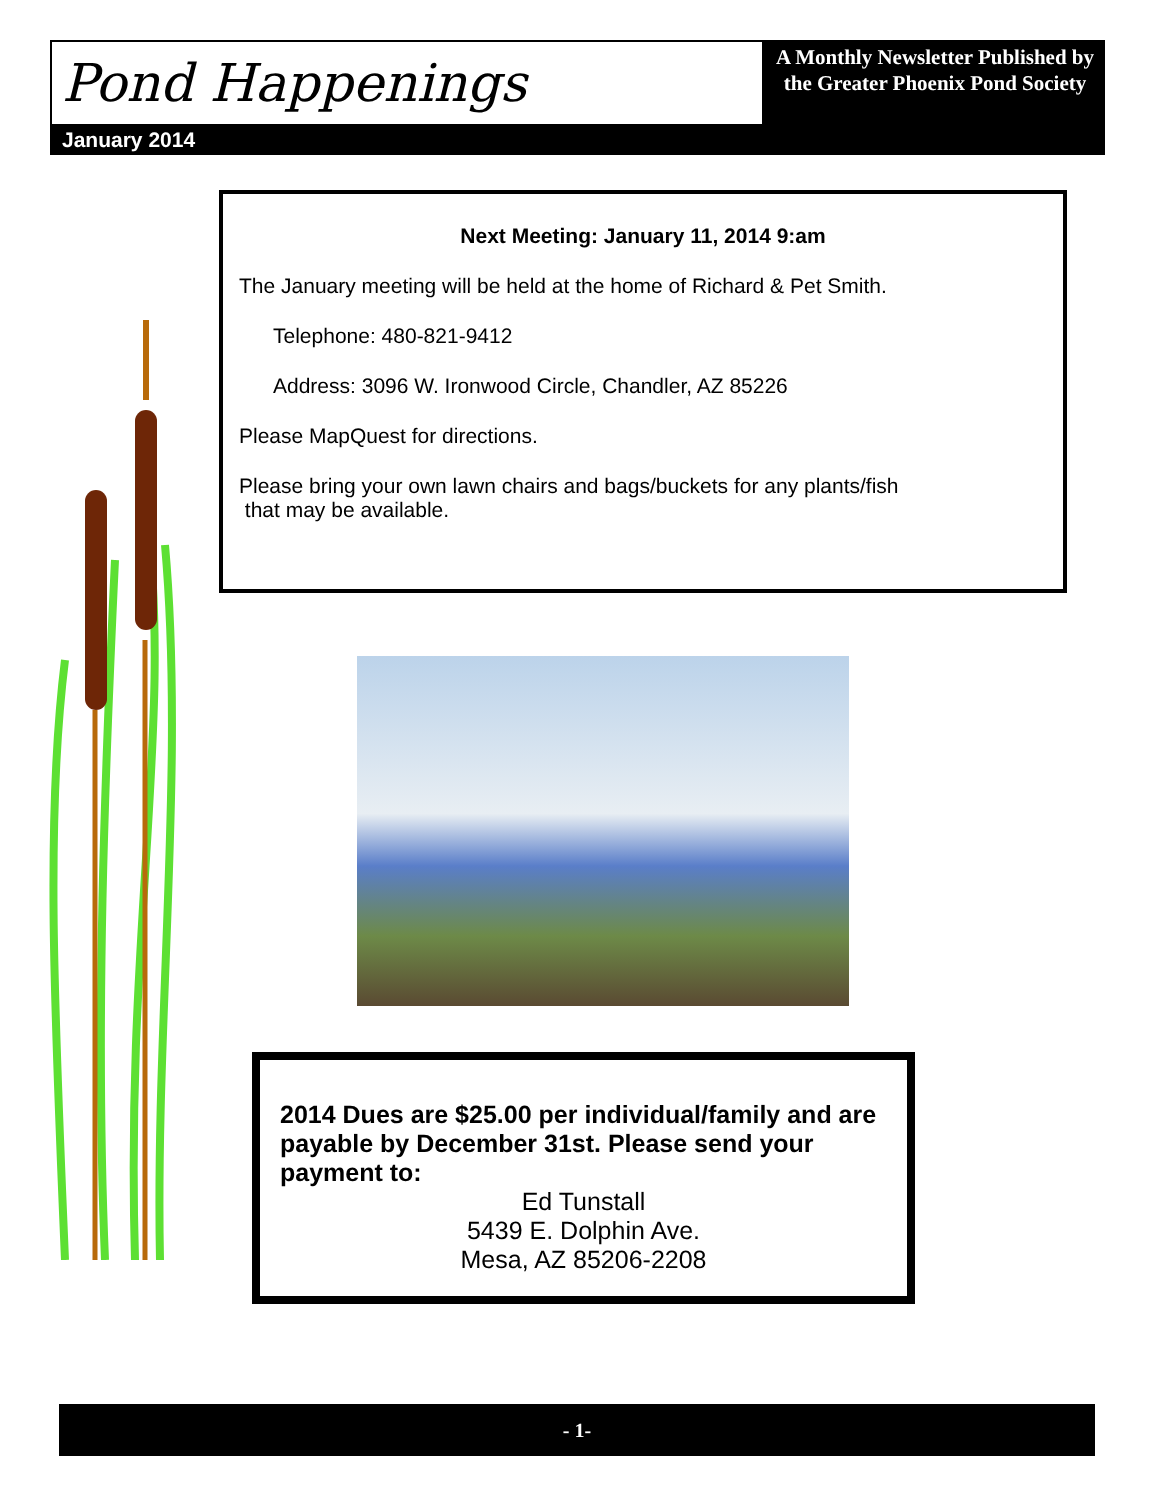Pond Happenings
A Monthly Newsletter Published by the Greater Phoenix Pond Society
January 2014
Next Meeting: January 11, 2014 9:am
The January meeting will be held at the home of Richard & Pet Smith.
Telephone: 480-821-9412
Address: 3096 W. Ironwood Circle, Chandler, AZ 85226
Please MapQuest for directions.
Please bring your own lawn chairs and bags/buckets for any plants/fish
that may be available.
2014 Dues are $25.00 per individual/family and are payable by December 31st. Please send your payment to:
Ed Tunstall
5439 E. Dolphin Ave.
Mesa, AZ 85206-2208
- 1-